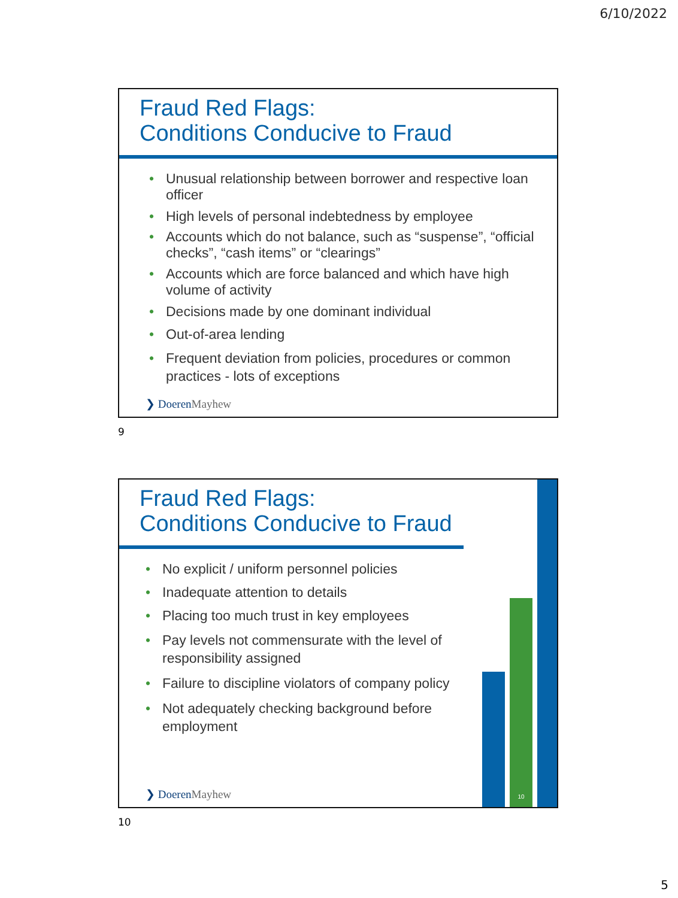6/10/2022
Fraud Red Flags:
Conditions Conducive to Fraud
Unusual relationship between borrower and respective loan officer
High levels of personal indebtedness by employee
Accounts which do not balance, such as “suspense”, “official checks”, “cash items” or “clearings”
Accounts which are force balanced and which have high volume of activity
Decisions made by one dominant individual
Out-of-area lending
Frequent deviation from policies, procedures or common practices - lots of exceptions
❯ DoerenMayhew
9
Fraud Red Flags:
Conditions Conducive to Fraud
No explicit / uniform personnel policies
Inadequate attention to details
Placing too much trust in key employees
Pay levels not commensurate with the level of responsibility assigned
Failure to discipline violators of company policy
Not adequately checking background before employment
10
❯ DoerenMayhew
10
5